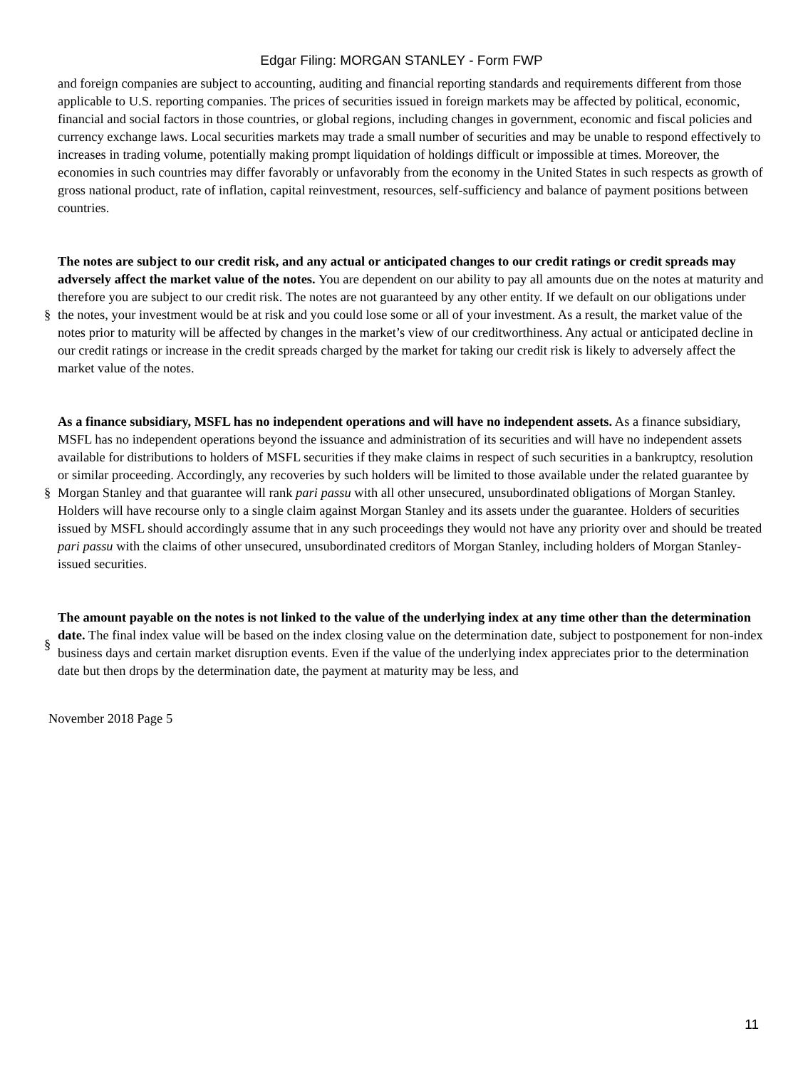Edgar Filing: MORGAN STANLEY - Form FWP
and foreign companies are subject to accounting, auditing and financial reporting standards and requirements different from those applicable to U.S. reporting companies. The prices of securities issued in foreign markets may be affected by political, economic, financial and social factors in those countries, or global regions, including changes in government, economic and fiscal policies and currency exchange laws. Local securities markets may trade a small number of securities and may be unable to respond effectively to increases in trading volume, potentially making prompt liquidation of holdings difficult or impossible at times. Moreover, the economies in such countries may differ favorably or unfavorably from the economy in the United States in such respects as growth of gross national product, rate of inflation, capital reinvestment, resources, self-sufficiency and balance of payment positions between countries.
§ The notes are subject to our credit risk, and any actual or anticipated changes to our credit ratings or credit spreads may adversely affect the market value of the notes. You are dependent on our ability to pay all amounts due on the notes at maturity and therefore you are subject to our credit risk. The notes are not guaranteed by any other entity. If we default on our obligations under the notes, your investment would be at risk and you could lose some or all of your investment. As a result, the market value of the notes prior to maturity will be affected by changes in the market’s view of our creditworthiness. Any actual or anticipated decline in our credit ratings or increase in the credit spreads charged by the market for taking our credit risk is likely to adversely affect the market value of the notes.
§ As a finance subsidiary, MSFL has no independent operations and will have no independent assets. As a finance subsidiary, MSFL has no independent operations beyond the issuance and administration of its securities and will have no independent assets available for distributions to holders of MSFL securities if they make claims in respect of such securities in a bankruptcy, resolution or similar proceeding. Accordingly, any recoveries by such holders will be limited to those available under the related guarantee by Morgan Stanley and that guarantee will rank pari passu with all other unsecured, unsubordinated obligations of Morgan Stanley. Holders will have recourse only to a single claim against Morgan Stanley and its assets under the guarantee. Holders of securities issued by MSFL should accordingly assume that in any such proceedings they would not have any priority over and should be treated pari passu with the claims of other unsecured, unsubordinated creditors of Morgan Stanley, including holders of Morgan Stanley-issued securities.
§ The amount payable on the notes is not linked to the value of the underlying index at any time other than the determination date. The final index value will be based on the index closing value on the determination date, subject to postponement for non-index business days and certain market disruption events. Even if the value of the underlying index appreciates prior to the determination date but then drops by the determination date, the payment at maturity may be less, and
November 2018 Page 5
11